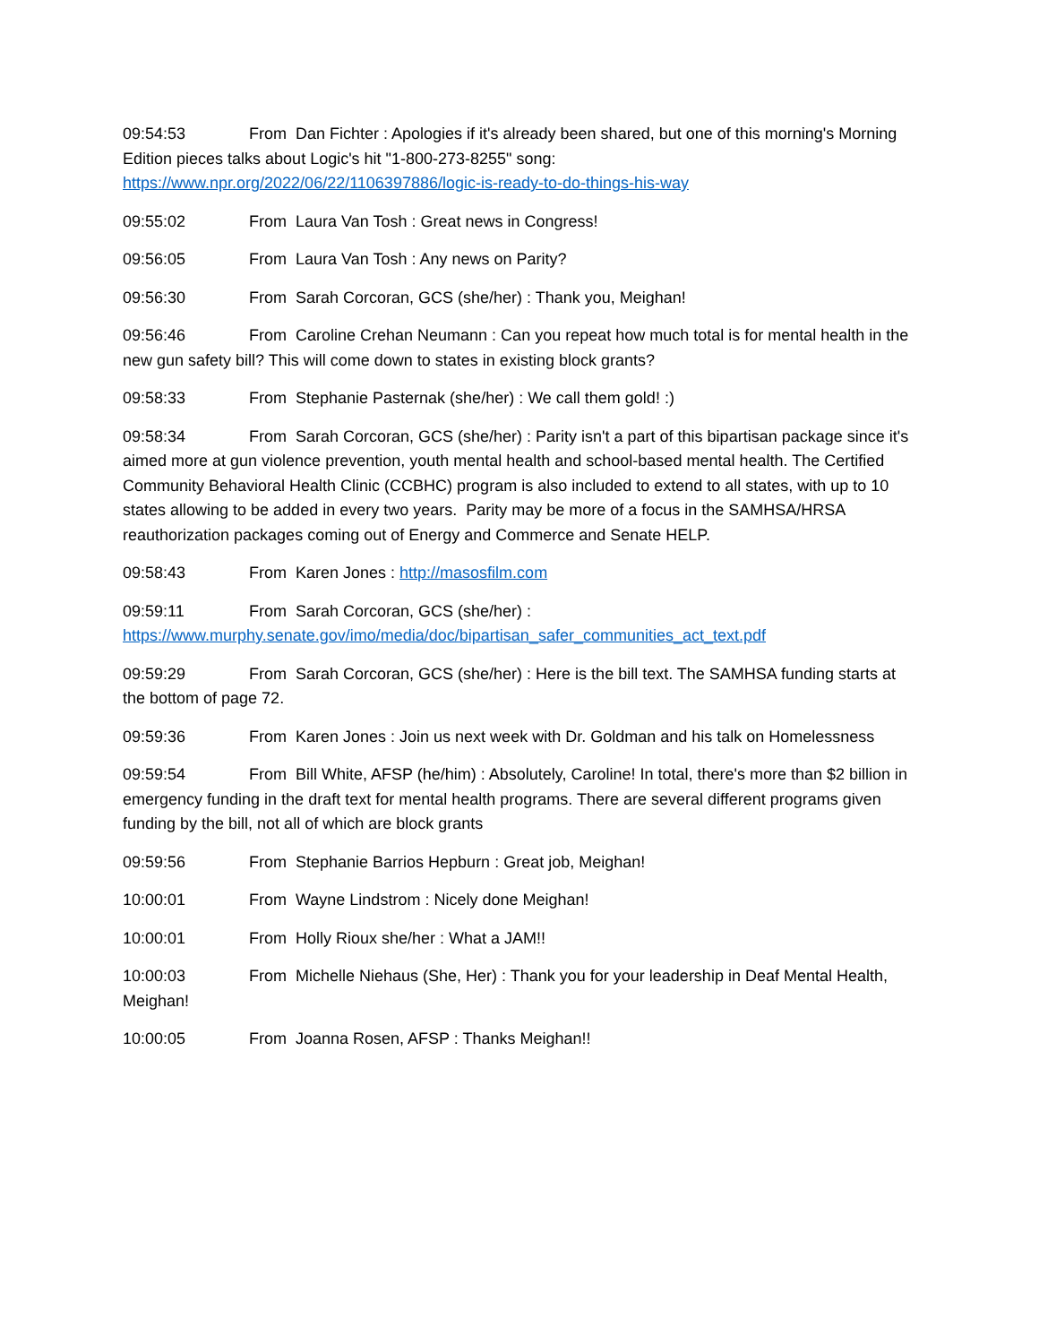09:54:53 From Dan Fichter : Apologies if it's already been shared, but one of this morning's Morning Edition pieces talks about Logic's hit "1-800-273-8255" song: https://www.npr.org/2022/06/22/1106397886/logic-is-ready-to-do-things-his-way
09:55:02 From Laura Van Tosh : Great news in Congress!
09:56:05 From Laura Van Tosh : Any news on Parity?
09:56:30 From Sarah Corcoran, GCS (she/her) : Thank you, Meighan!
09:56:46 From Caroline Crehan Neumann : Can you repeat how much total is for mental health in the new gun safety bill? This will come down to states in existing block grants?
09:58:33 From Stephanie Pasternak (she/her) : We call them gold! :)
09:58:34 From Sarah Corcoran, GCS (she/her) : Parity isn't a part of this bipartisan package since it's aimed more at gun violence prevention, youth mental health and school-based mental health. The Certified Community Behavioral Health Clinic (CCBHC) program is also included to extend to all states, with up to 10 states allowing to be added in every two years. Parity may be more of a focus in the SAMHSA/HRSA reauthorization packages coming out of Energy and Commerce and Senate HELP.
09:58:43 From Karen Jones : http://masosfilm.com
09:59:11 From Sarah Corcoran, GCS (she/her) : https://www.murphy.senate.gov/imo/media/doc/bipartisan_safer_communities_act_text.pdf
09:59:29 From Sarah Corcoran, GCS (she/her) : Here is the bill text. The SAMHSA funding starts at the bottom of page 72.
09:59:36 From Karen Jones : Join us next week with Dr. Goldman and his talk on Homelessness
09:59:54 From Bill White, AFSP (he/him) : Absolutely, Caroline! In total, there's more than $2 billion in emergency funding in the draft text for mental health programs. There are several different programs given funding by the bill, not all of which are block grants
09:59:56 From Stephanie Barrios Hepburn : Great job, Meighan!
10:00:01 From Wayne Lindstrom : Nicely done Meighan!
10:00:01 From Holly Rioux she/her : What a JAM!!
10:00:03 From Michelle Niehaus (She, Her) : Thank you for your leadership in Deaf Mental Health, Meighan!
10:00:05 From Joanna Rosen, AFSP : Thanks Meighan!!